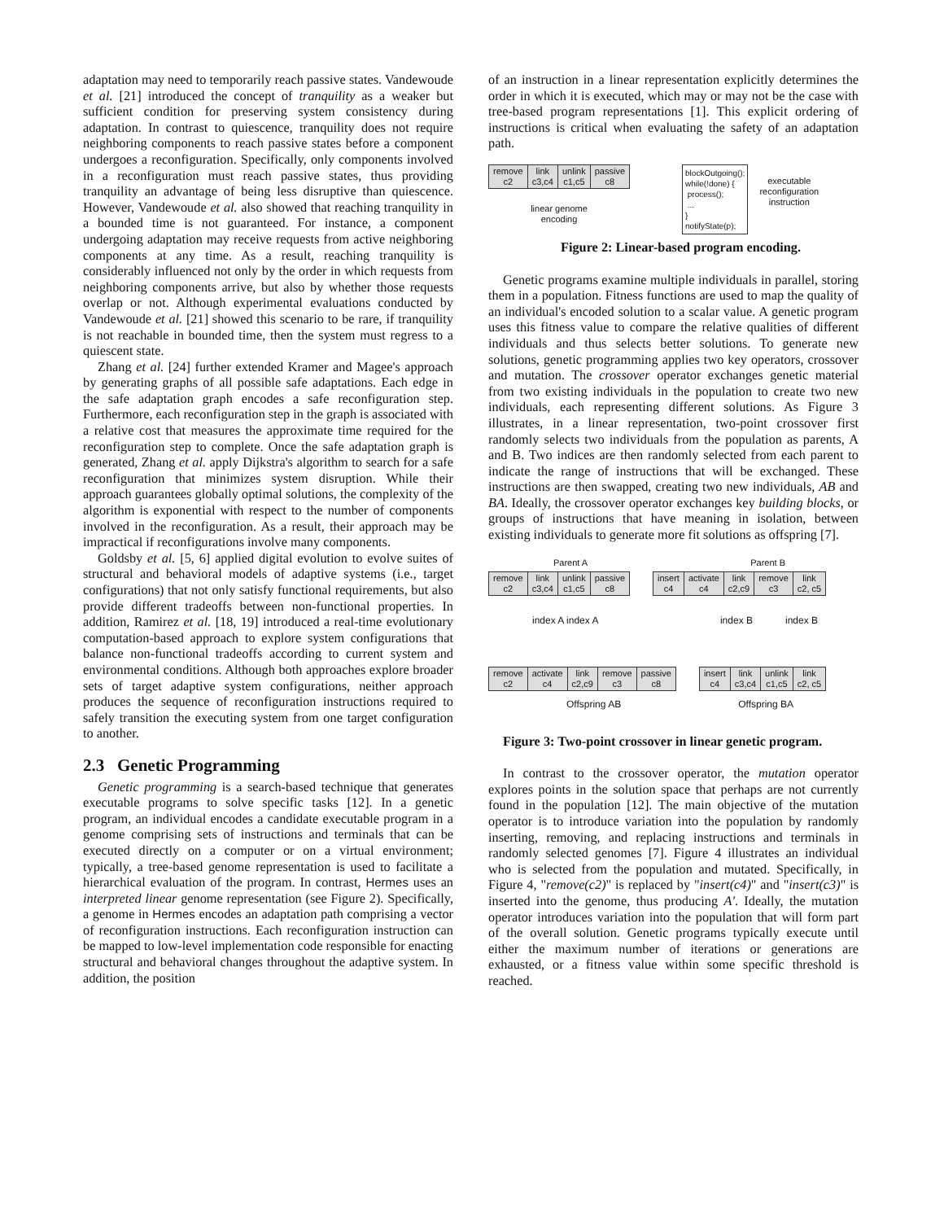adaptation may need to temporarily reach passive states. Vandewoude et al. [21] introduced the concept of tranquility as a weaker but sufficient condition for preserving system consistency during adaptation. In contrast to quiescence, tranquility does not require neighboring components to reach passive states before a component undergoes a reconfiguration. Specifically, only components involved in a reconfiguration must reach passive states, thus providing tranquility an advantage of being less disruptive than quiescence. However, Vandewoude et al. also showed that reaching tranquility in a bounded time is not guaranteed. For instance, a component undergoing adaptation may receive requests from active neighboring components at any time. As a result, reaching tranquility is considerably influenced not only by the order in which requests from neighboring components arrive, but also by whether those requests overlap or not. Although experimental evaluations conducted by Vandewoude et al. [21] showed this scenario to be rare, if tranquility is not reachable in bounded time, then the system must regress to a quiescent state.
Zhang et al. [24] further extended Kramer and Magee's approach by generating graphs of all possible safe adaptations. Each edge in the safe adaptation graph encodes a safe reconfiguration step. Furthermore, each reconfiguration step in the graph is associated with a relative cost that measures the approximate time required for the reconfiguration step to complete. Once the safe adaptation graph is generated, Zhang et al. apply Dijkstra's algorithm to search for a safe reconfiguration that minimizes system disruption. While their approach guarantees globally optimal solutions, the complexity of the algorithm is exponential with respect to the number of components involved in the reconfiguration. As a result, their approach may be impractical if reconfigurations involve many components.
Goldsby et al. [5, 6] applied digital evolution to evolve suites of structural and behavioral models of adaptive systems (i.e., target configurations) that not only satisfy functional requirements, but also provide different tradeoffs between non-functional properties. In addition, Ramirez et al. [18, 19] introduced a real-time evolutionary computation-based approach to explore system configurations that balance non-functional tradeoffs according to current system and environmental conditions. Although both approaches explore broader sets of target adaptive system configurations, neither approach produces the sequence of reconfiguration instructions required to safely transition the executing system from one target configuration to another.
2.3 Genetic Programming
Genetic programming is a search-based technique that generates executable programs to solve specific tasks [12]. In a genetic program, an individual encodes a candidate executable program in a genome comprising sets of instructions and terminals that can be executed directly on a computer or on a virtual environment; typically, a tree-based genome representation is used to facilitate a hierarchical evaluation of the program. In contrast, Hermes uses an interpreted linear genome representation (see Figure 2). Specifically, a genome in Hermes encodes an adaptation path comprising a vector of reconfiguration instructions. Each reconfiguration instruction can be mapped to low-level implementation code responsible for enacting structural and behavioral changes throughout the adaptive system. In addition, the position
of an instruction in a linear representation explicitly determines the order in which it is executed, which may or may not be the case with tree-based program representations [1]. This explicit ordering of instructions is critical when evaluating the safety of an adaptation path.
remove
c2 link
c3,c4 unlink
c1,c5 passive
c8
linear genome
encoding
blockOutgoing();
while(!done) {
process();
...
}
notifyState(p);
executable
reconfiguration
instruction
Figure 2: Linear-based program encoding.
Genetic programs examine multiple individuals in parallel, storing them in a population. Fitness functions are used to map the quality of an individual's encoded solution to a scalar value. A genetic program uses this fitness value to compare the relative qualities of different individuals and thus selects better solutions. To generate new solutions, genetic programming applies two key operators, crossover and mutation. The crossover operator exchanges genetic material from two existing individuals in the population to create two new individuals, each representing different solutions. As Figure 3 illustrates, in a linear representation, two-point crossover first randomly selects two individuals from the population as parents, A and B. Two indices are then randomly selected from each parent to indicate the range of instructions that will be exchanged. These instructions are then swapped, creating two new individuals, AB and BA. Ideally, the crossover operator exchanges key building blocks, or groups of instructions that have meaning in isolation, between existing individuals to generate more fit solutions as offspring [7].
Parent A Parent B
remove
c2 link
c3,c4 unlink
c1,c5 passive
c8
insert
c4 activate
c4 link
c2,c9 remove
c3 link
c2, c5
index A index A index B index B
remove
c2 activate
c4 link
c2,c9 remove
c3 passive
c8
insert
c4 link
c3,c4 unlink
c1,c5 link
c2, c5
Offspring AB Offspring BA
Figure 3: Two-point crossover in linear genetic program.
In contrast to the crossover operator, the mutation operator explores points in the solution space that perhaps are not currently found in the population [12]. The main objective of the mutation operator is to introduce variation into the population by randomly inserting, removing, and replacing instructions and terminals in randomly selected genomes [7]. Figure 4 illustrates an individual who is selected from the population and mutated. Specifically, in Figure 4, "remove(c2)" is replaced by "insert(c4)" and "insert(c3)" is inserted into the genome, thus producing A′. Ideally, the mutation operator introduces variation into the population that will form part of the overall solution. Genetic programs typically execute until either the maximum number of iterations or generations are exhausted, or a fitness value within some specific threshold is reached.